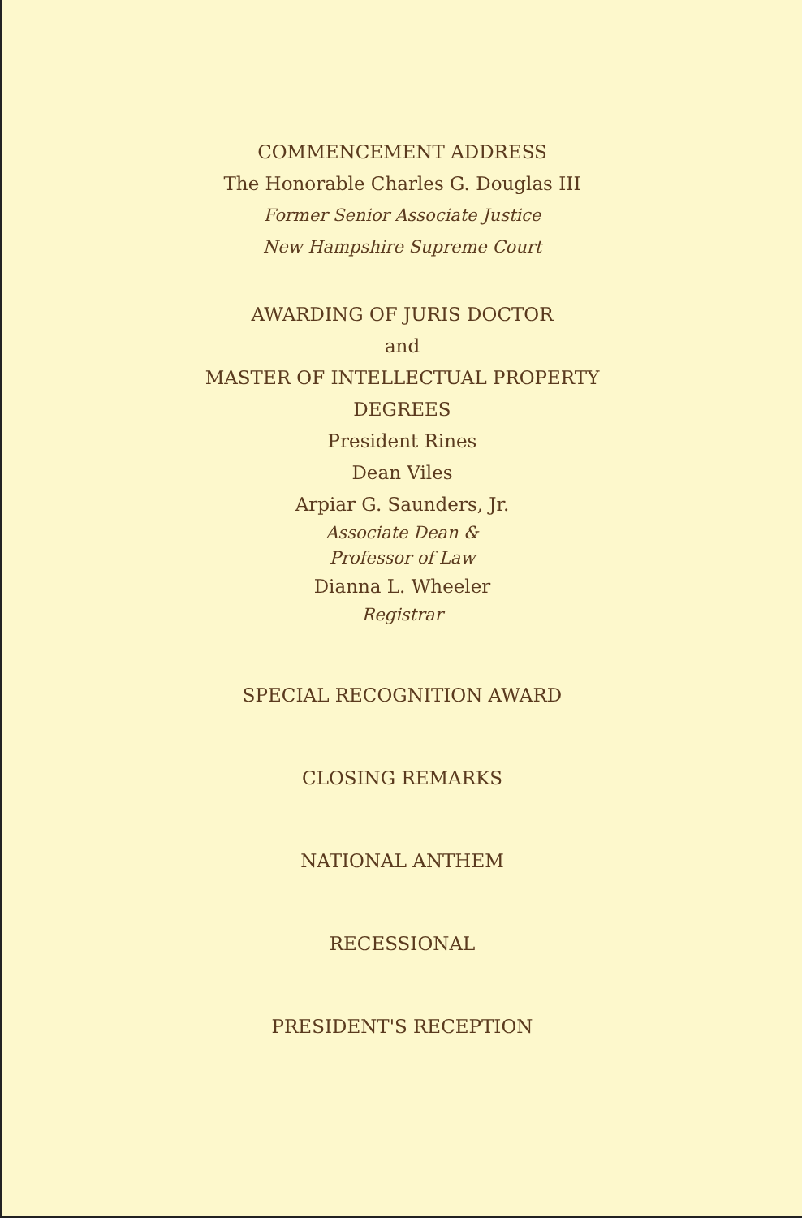COMMENCEMENT ADDRESS
The Honorable Charles G. Douglas III
Former Senior Associate Justice
New Hampshire Supreme Court
AWARDING OF JURIS DOCTOR
and
MASTER OF INTELLECTUAL PROPERTY
DEGREES
President Rines
Dean Viles
Arpiar G. Saunders, Jr.
Associate Dean &
Professor of Law
Dianna L. Wheeler
Registrar
SPECIAL RECOGNITION AWARD
CLOSING REMARKS
NATIONAL ANTHEM
RECESSIONAL
PRESIDENT'S RECEPTION